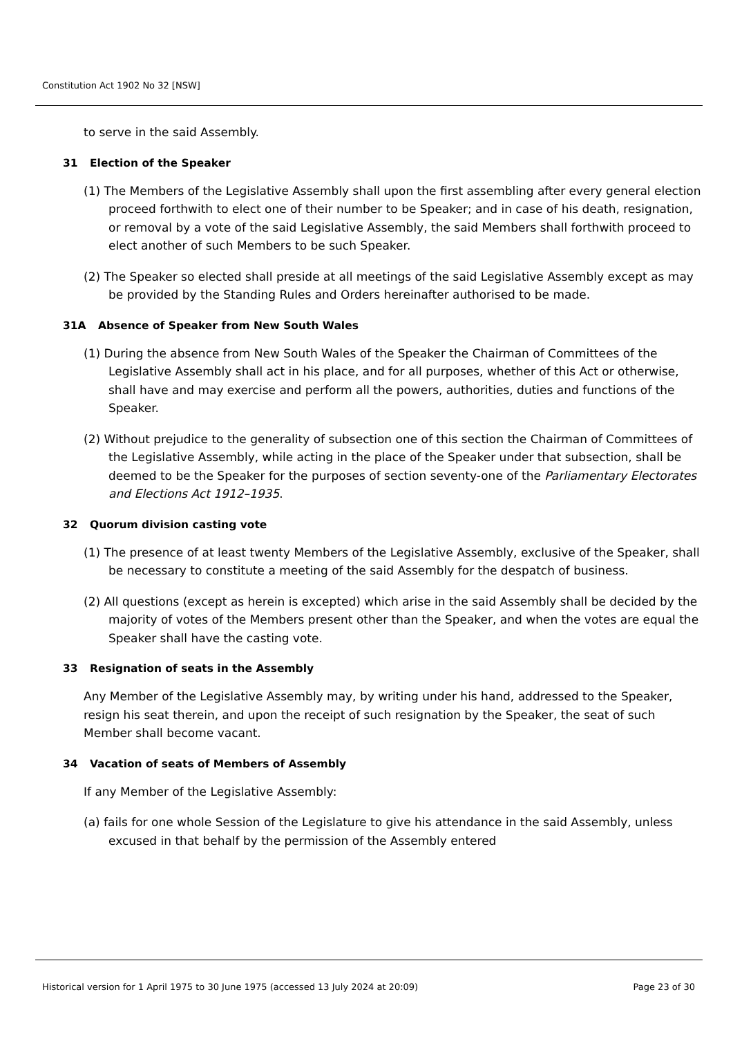Constitution Act 1902 No 32 [NSW]
to serve in the said Assembly.
31 Election of the Speaker
(1) The Members of the Legislative Assembly shall upon the first assembling after every general election proceed forthwith to elect one of their number to be Speaker; and in case of his death, resignation, or removal by a vote of the said Legislative Assembly, the said Members shall forthwith proceed to elect another of such Members to be such Speaker.
(2) The Speaker so elected shall preside at all meetings of the said Legislative Assembly except as may be provided by the Standing Rules and Orders hereinafter authorised to be made.
31A Absence of Speaker from New South Wales
(1) During the absence from New South Wales of the Speaker the Chairman of Committees of the Legislative Assembly shall act in his place, and for all purposes, whether of this Act or otherwise, shall have and may exercise and perform all the powers, authorities, duties and functions of the Speaker.
(2) Without prejudice to the generality of subsection one of this section the Chairman of Committees of the Legislative Assembly, while acting in the place of the Speaker under that subsection, shall be deemed to be the Speaker for the purposes of section seventy-one of the Parliamentary Electorates and Elections Act 1912–1935.
32 Quorum division casting vote
(1) The presence of at least twenty Members of the Legislative Assembly, exclusive of the Speaker, shall be necessary to constitute a meeting of the said Assembly for the despatch of business.
(2) All questions (except as herein is excepted) which arise in the said Assembly shall be decided by the majority of votes of the Members present other than the Speaker, and when the votes are equal the Speaker shall have the casting vote.
33 Resignation of seats in the Assembly
Any Member of the Legislative Assembly may, by writing under his hand, addressed to the Speaker, resign his seat therein, and upon the receipt of such resignation by the Speaker, the seat of such Member shall become vacant.
34 Vacation of seats of Members of Assembly
If any Member of the Legislative Assembly:
(a) fails for one whole Session of the Legislature to give his attendance in the said Assembly, unless excused in that behalf by the permission of the Assembly entered
Historical version for 1 April 1975 to 30 June 1975 (accessed 13 July 2024 at 20:09) Page 23 of 30